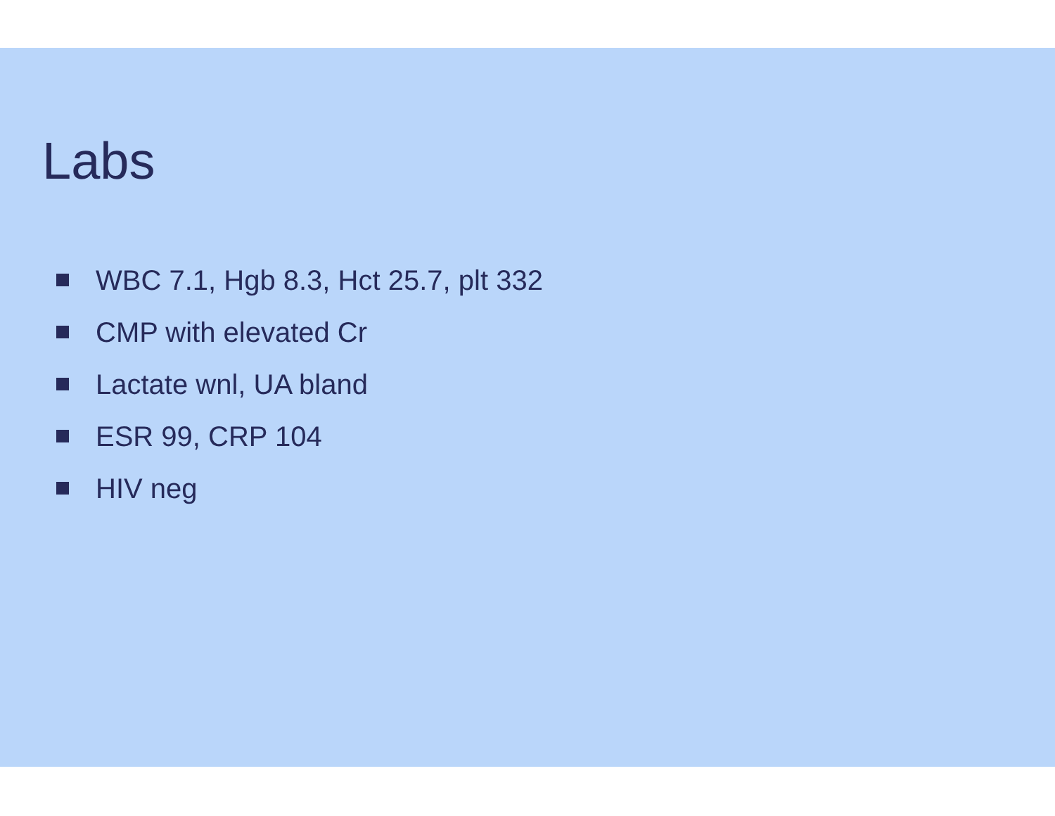Labs
WBC 7.1, Hgb 8.3, Hct 25.7, plt 332
CMP with elevated Cr
Lactate wnl, UA bland
ESR 99, CRP 104
HIV neg